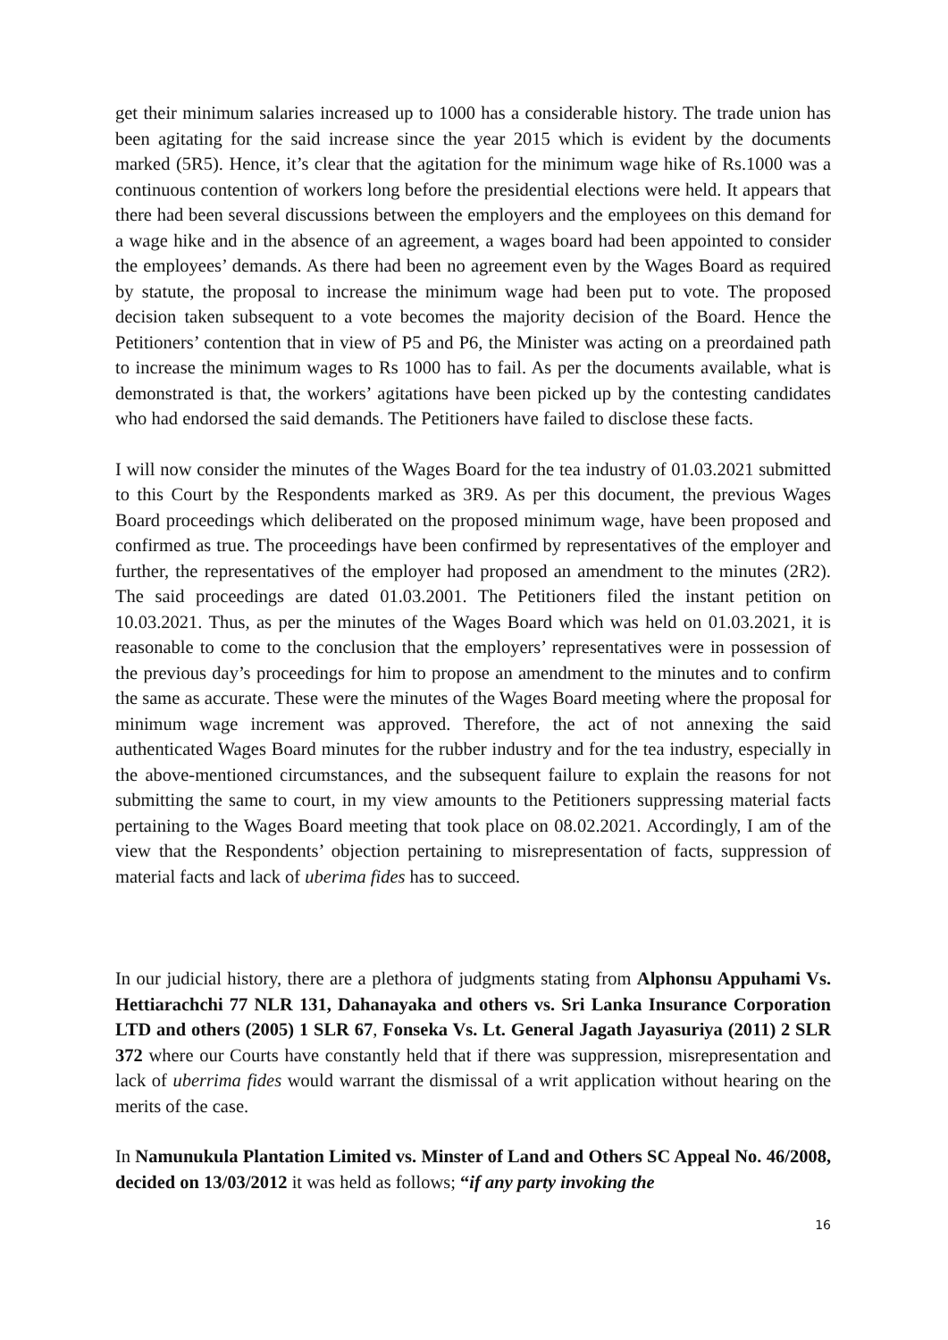get their minimum salaries increased up to 1000 has a considerable history. The trade union has been agitating for the said increase since the year 2015 which is evident by the documents marked (5R5). Hence, it’s clear that the agitation for the minimum wage hike of Rs.1000 was a continuous contention of workers long before the presidential elections were held. It appears that there had been several discussions between the employers and the employees on this demand for a wage hike and in the absence of an agreement, a wages board had been appointed to consider the employees’ demands. As there had been no agreement even by the Wages Board as required by statute, the proposal to increase the minimum wage had been put to vote. The proposed decision taken subsequent to a vote becomes the majority decision of the Board. Hence the Petitioners’ contention that in view of P5 and P6, the Minister was acting on a preordained path to increase the minimum wages to Rs 1000 has to fail. As per the documents available, what is demonstrated is that, the workers’ agitations have been picked up by the contesting candidates who had endorsed the said demands. The Petitioners have failed to disclose these facts.
I will now consider the minutes of the Wages Board for the tea industry of 01.03.2021 submitted to this Court by the Respondents marked as 3R9. As per this document, the previous Wages Board proceedings which deliberated on the proposed minimum wage, have been proposed and confirmed as true. The proceedings have been confirmed by representatives of the employer and further, the representatives of the employer had proposed an amendment to the minutes (2R2). The said proceedings are dated 01.03.2001. The Petitioners filed the instant petition on 10.03.2021. Thus, as per the minutes of the Wages Board which was held on 01.03.2021, it is reasonable to come to the conclusion that the employers’ representatives were in possession of the previous day’s proceedings for him to propose an amendment to the minutes and to confirm the same as accurate. These were the minutes of the Wages Board meeting where the proposal for minimum wage increment was approved. Therefore, the act of not annexing the said authenticated Wages Board minutes for the rubber industry and for the tea industry, especially in the above-mentioned circumstances, and the subsequent failure to explain the reasons for not submitting the same to court, in my view amounts to the Petitioners suppressing material facts pertaining to the Wages Board meeting that took place on 08.02.2021. Accordingly, I am of the view that the Respondents’ objection pertaining to misrepresentation of facts, suppression of material facts and lack of uberima fides has to succeed.
In our judicial history, there are a plethora of judgments stating from Alphonsu Appuhami Vs. Hettiarachchi 77 NLR 131, Dahanayaka and others vs. Sri Lanka Insurance Corporation LTD and others (2005) 1 SLR 67, Fonseka Vs. Lt. General Jagath Jayasuriya (2011) 2 SLR 372 where our Courts have constantly held that if there was suppression, misrepresentation and lack of uberrima fides would warrant the dismissal of a writ application without hearing on the merits of the case.
In Namunukula Plantation Limited vs. Minster of Land and Others SC Appeal No. 46/2008, decided on 13/03/2012 it was held as follows; “if any party invoking the
16